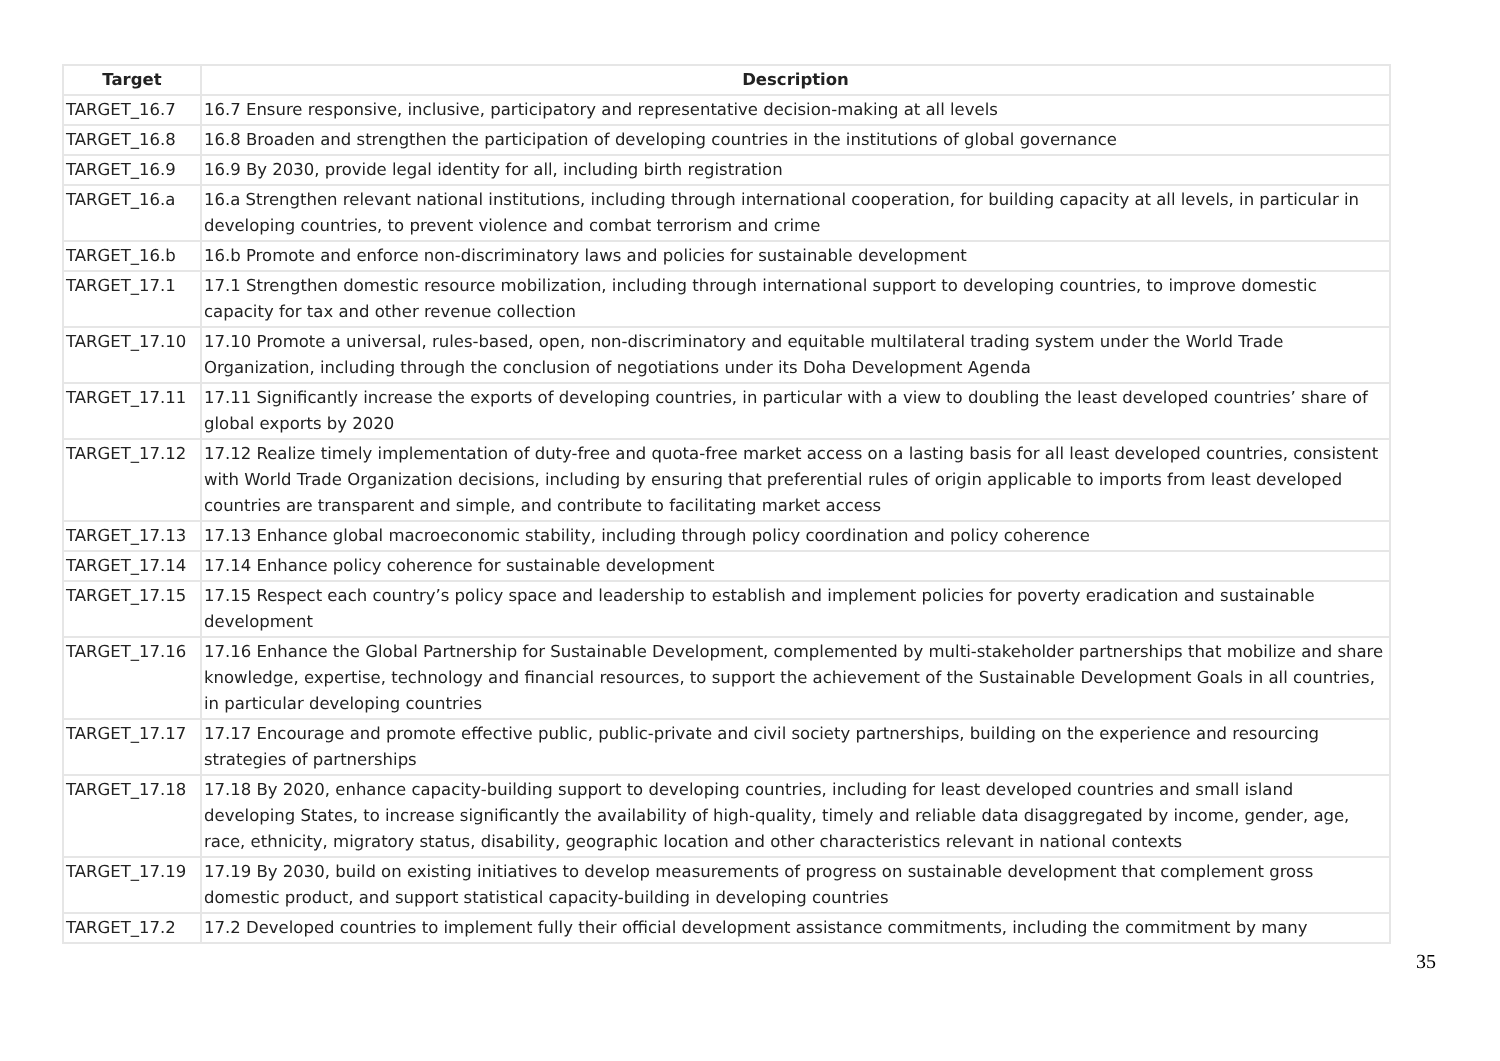| Target | Description |
| --- | --- |
| TARGET_16.7 | 16.7 Ensure responsive, inclusive, participatory and representative decision-making at all levels |
| TARGET_16.8 | 16.8 Broaden and strengthen the participation of developing countries in the institutions of global governance |
| TARGET_16.9 | 16.9 By 2030, provide legal identity for all, including birth registration |
| TARGET_16.a | 16.a Strengthen relevant national institutions, including through international cooperation, for building capacity at all levels, in particular in developing countries, to prevent violence and combat terrorism and crime |
| TARGET_16.b | 16.b Promote and enforce non-discriminatory laws and policies for sustainable development |
| TARGET_17.1 | 17.1 Strengthen domestic resource mobilization, including through international support to developing countries, to improve domestic capacity for tax and other revenue collection |
| TARGET_17.10 | 17.10 Promote a universal, rules-based, open, non-discriminatory and equitable multilateral trading system under the World Trade Organization, including through the conclusion of negotiations under its Doha Development Agenda |
| TARGET_17.11 | 17.11 Significantly increase the exports of developing countries, in particular with a view to doubling the least developed countries’ share of global exports by 2020 |
| TARGET_17.12 | 17.12 Realize timely implementation of duty-free and quota-free market access on a lasting basis for all least developed countries, consistent with World Trade Organization decisions, including by ensuring that preferential rules of origin applicable to imports from least developed countries are transparent and simple, and contribute to facilitating market access |
| TARGET_17.13 | 17.13 Enhance global macroeconomic stability, including through policy coordination and policy coherence |
| TARGET_17.14 | 17.14 Enhance policy coherence for sustainable development |
| TARGET_17.15 | 17.15 Respect each country’s policy space and leadership to establish and implement policies for poverty eradication and sustainable development |
| TARGET_17.16 | 17.16 Enhance the Global Partnership for Sustainable Development, complemented by multi-stakeholder partnerships that mobilize and share knowledge, expertise, technology and financial resources, to support the achievement of the Sustainable Development Goals in all countries, in particular developing countries |
| TARGET_17.17 | 17.17 Encourage and promote effective public, public-private and civil society partnerships, building on the experience and resourcing strategies of partnerships |
| TARGET_17.18 | 17.18 By 2020, enhance capacity-building support to developing countries, including for least developed countries and small island developing States, to increase significantly the availability of high-quality, timely and reliable data disaggregated by income, gender, age, race, ethnicity, migratory status, disability, geographic location and other characteristics relevant in national contexts |
| TARGET_17.19 | 17.19 By 2030, build on existing initiatives to develop measurements of progress on sustainable development that complement gross domestic product, and support statistical capacity-building in developing countries |
| TARGET_17.2 | 17.2 Developed countries to implement fully their official development assistance commitments, including the commitment by many |
35